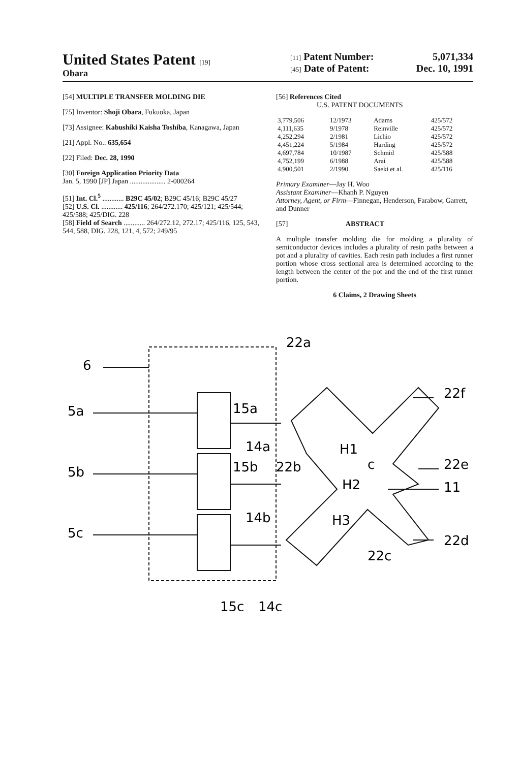United States Patent [19]
Obara
[11] Patent Number: 5,071,334
[45] Date of Patent: Dec. 10, 1991
[54] MULTIPLE TRANSFER MOLDING DIE
[75] Inventor: Shoji Obara, Fukuoka, Japan
[73] Assignee: Kabushiki Kaisha Toshiba, Kanagawa, Japan
[21] Appl. No.: 635,654
[22] Filed: Dec. 28, 1990
[30] Foreign Application Priority Data
Jan. 5, 1990 [JP] Japan .................... 2-000264
[51] Int. Cl.<sup>5</sup> ............ B29C 45/02; B29C 45/16; B29C 45/27
[52] U.S. Cl. ............ 425/116; 264/272.170; 425/121; 425/544; 425/588; 425/DIG. 228
[58] Field of Search ............ 264/272.12, 272.17; 425/116, 125, 543, 544, 588, DIG. 228, 121, 4, 572; 249/95
[56] References Cited
U.S. PATENT DOCUMENTS
| 3,779,506 | 12/1973 | Adams | 425/572 |
| 4,111,635 | 9/1978 | Reinville | 425/572 |
| 4,252,294 | 2/1981 | Lichio | 425/572 |
| 4,451,224 | 5/1984 | Harding | 425/572 |
| 4,697,784 | 10/1987 | Schmid | 425/588 |
| 4,752,199 | 6/1988 | Arai | 425/588 |
| 4,900,501 | 2/1990 | Saeki et al. | 425/116 |
Primary Examiner—Jay H. Woo
Assistant Examiner—Khanh P. Nguyen
Attorney, Agent, or Firm—Finnegan, Henderson, Farabow, Garrett, and Dunner
[57] ABSTRACT
A multiple transfer molding die for molding a plurality of semiconductor devices includes a plurality of resin paths between a pot and a plurality of cavities. Each resin path includes a first runner portion whose cross sectional area is determined according to the length between the center of the pot and the end of the first runner portion.
6 Claims, 2 Drawing Sheets
6
5a
5b
5c
22a
22f
22e
11
22d
22c
15a
14a
15b
22b
14b
c
H1
H2
H3
15c
14c